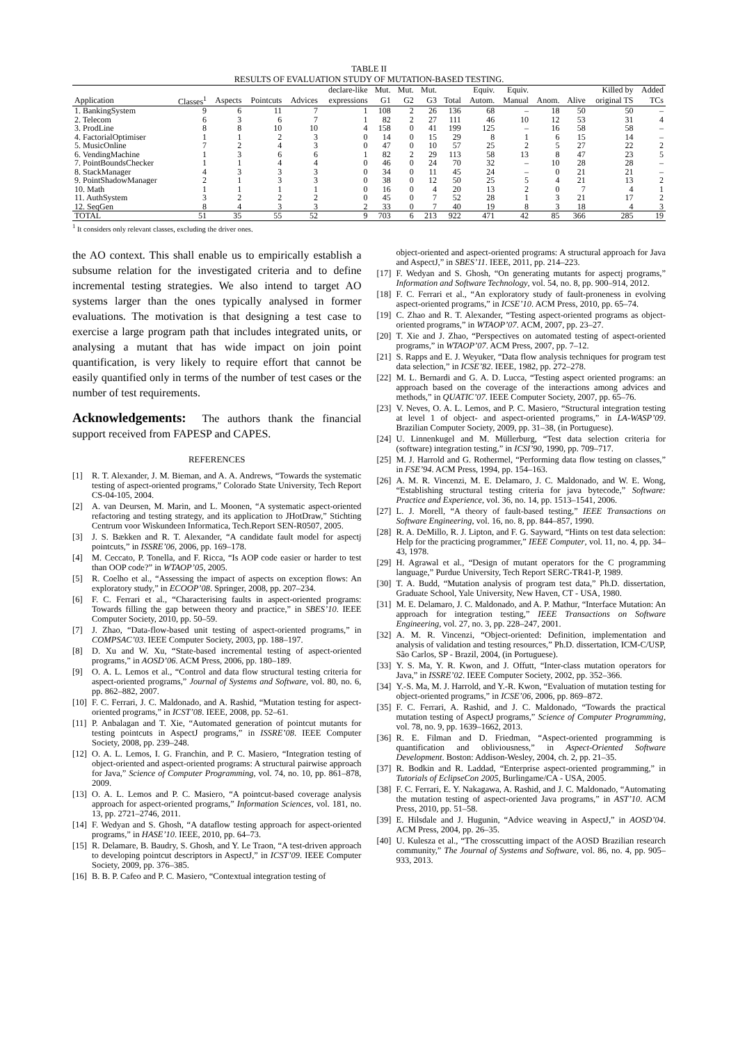TABLE II
RESULTS OF EVALUATION STUDY OF MUTATION-BASED TESTING.
| | | | | | declare-like | Mut. | Mut. | Mut. | | Equiv. | Equiv. | | | Killed by | Added |
| Application | Classes<sup>1</sup> | Aspects | Pointcuts | Advices | expressions | G1 | G2 | G3 | Total | Autom. | Manual | Anom. | Alive | original TS | TCs |
| 1. BankingSystem | 9 | 6 | 11 | 7 | 1 | 108 | 2 | 26 | 136 | 68 | – | 18 | 50 | 50 | – |
| 2. Telecom | 6 | 3 | 6 | 7 | 1 | 82 | 2 | 27 | 111 | 46 | 10 | 12 | 53 | 31 | 4 |
| 3. ProdLine | 8 | 8 | 10 | 10 | 4 | 158 | 0 | 41 | 199 | 125 | – | 16 | 58 | 58 | – |
| 4. FactorialOptimiser | 1 | 1 | 2 | 3 | 0 | 14 | 0 | 15 | 29 | 8 | 1 | 6 | 15 | 14 | – |
| 5. MusicOnline | 7 | 2 | 4 | 3 | 0 | 47 | 0 | 10 | 57 | 25 | 2 | 5 | 27 | 22 | 2 |
| 6. VendingMachine | 1 | 3 | 6 | 6 | 1 | 82 | 2 | 29 | 113 | 58 | 13 | 8 | 47 | 23 | 5 |
| 7. PointBoundsChecker | 1 | 1 | 4 | 4 | 0 | 46 | 0 | 24 | 70 | 32 | – | 10 | 28 | 28 | – |
| 8. StackManager | 4 | 3 | 3 | 3 | 0 | 34 | 0 | 11 | 45 | 24 | – | 0 | 21 | 21 | – |
| 9. PointShadowManager | 2 | 1 | 3 | 3 | 0 | 38 | 0 | 12 | 50 | 25 | 5 | 4 | 21 | 13 | 2 |
| 10. Math | 1 | 1 | 1 | 1 | 0 | 16 | 0 | 4 | 20 | 13 | 2 | 0 | 7 | 4 | 1 |
| 11. AuthSystem | 3 | 2 | 2 | 2 | 0 | 45 | 0 | 7 | 52 | 28 | 1 | 3 | 21 | 17 | 2 |
| 12. SeqGen | 8 | 4 | 3 | 3 | 2 | 33 | 0 | 7 | 40 | 19 | 8 | 3 | 18 | 4 | 3 |
| TOTAL | 51 | 35 | 55 | 52 | 9 | 703 | 6 | 213 | 922 | 471 | 42 | 85 | 366 | 285 | 19 |
<sup>1</sup> It considers only relevant classes, excluding the driver ones.
the AO context. This shall enable us to empirically establish a subsume relation for the investigated criteria and to define incremental testing strategies. We also intend to target AO systems larger than the ones typically analysed in former evaluations. The motivation is that designing a test case to exercise a large program path that includes integrated units, or analysing a mutant that has wide impact on join point quantification, is very likely to require effort that cannot be easily quantified only in terms of the number of test cases or the number of test requirements.
Acknowledgements:
The authors thank the financial support received from FAPESP and CAPES.
REFERENCES
[1] R. T. Alexander, J. M. Bieman, and A. A. Andrews, “Towards the systematic testing of aspect-oriented programs,” Colorado State University, Tech Report CS-04-105, 2004.
[2] A. van Deursen, M. Marin, and L. Moonen, “A systematic aspect-oriented refactoring and testing strategy, and its application to JHotDraw,” Stichting Centrum voor Wiskundeen Informatica, Tech.Report SEN-R0507, 2005.
[3] J. S. Bækken and R. T. Alexander, “A candidate fault model for aspectj pointcuts,” in ISSRE’06, 2006, pp. 169–178.
[4] M. Ceccato, P. Tonella, and F. Ricca, “Is AOP code easier or harder to test than OOP code?” in WTAOP’05, 2005.
[5] R. Coelho et al., “Assessing the impact of aspects on exception flows: An exploratory study,” in ECOOP’08. Springer, 2008, pp. 207–234.
[6] F. C. Ferrari et al., “Characterising faults in aspect-oriented programs: Towards filling the gap between theory and practice,” in SBES’10. IEEE Computer Society, 2010, pp. 50–59.
[7] J. Zhao, “Data-flow-based unit testing of aspect-oriented programs,” in COMPSAC’03. IEEE Computer Society, 2003, pp. 188–197.
[8] D. Xu and W. Xu, “State-based incremental testing of aspect-oriented programs,” in AOSD’06. ACM Press, 2006, pp. 180–189.
[9] O. A. L. Lemos et al., “Control and data flow structural testing criteria for aspect-oriented programs,” Journal of Systems and Software, vol. 80, no. 6, pp. 862–882, 2007.
[10] F. C. Ferrari, J. C. Maldonado, and A. Rashid, “Mutation testing for aspect-oriented programs,” in ICST’08. IEEE, 2008, pp. 52–61.
[11] P. Anbalagan and T. Xie, “Automated generation of pointcut mutants for testing pointcuts in AspectJ programs,” in ISSRE’08. IEEE Computer Society, 2008, pp. 239–248.
[12] O. A. L. Lemos, I. G. Franchin, and P. C. Masiero, “Integration testing of object-oriented and aspect-oriented programs: A structural pairwise approach for Java,” Science of Computer Programming, vol. 74, no. 10, pp. 861–878, 2009.
[13] O. A. L. Lemos and P. C. Masiero, “A pointcut-based coverage analysis approach for aspect-oriented programs,” Information Sciences, vol. 181, no. 13, pp. 2721–2746, 2011.
[14] F. Wedyan and S. Ghosh, “A dataflow testing approach for aspect-oriented programs,” in HASE’10. IEEE, 2010, pp. 64–73.
[15] R. Delamare, B. Baudry, S. Ghosh, and Y. Le Traon, “A test-driven approach to developing pointcut descriptors in AspectJ,” in ICST’09. IEEE Computer Society, 2009, pp. 376–385.
[16] B. B. P. Cafeo and P. C. Masiero, “Contextual integration testing of
object-oriented and aspect-oriented programs: A structural approach for Java and AspectJ,” in SBES’11. IEEE, 2011, pp. 214–223.
[17] F. Wedyan and S. Ghosh, “On generating mutants for aspectj programs,” Information and Software Technology, vol. 54, no. 8, pp. 900–914, 2012.
[18] F. C. Ferrari et al., “An exploratory study of fault-proneness in evolving aspect-oriented programs,” in ICSE’10. ACM Press, 2010, pp. 65–74.
[19] C. Zhao and R. T. Alexander, “Testing aspect-oriented programs as object-oriented programs,” in WTAOP’07. ACM, 2007, pp. 23–27.
[20] T. Xie and J. Zhao, “Perspectives on automated testing of aspect-oriented programs,” in WTAOP’07. ACM Press, 2007, pp. 7–12.
[21] S. Rapps and E. J. Weyuker, “Data flow analysis techniques for program test data selection,” in ICSE’82. IEEE, 1982, pp. 272–278.
[22] M. L. Bernardi and G. A. D. Lucca, “Testing aspect oriented programs: an approach based on the coverage of the interactions among advices and methods,” in QUATIC’07. IEEE Computer Society, 2007, pp. 65–76.
[23] V. Neves, O. A. L. Lemos, and P. C. Masiero, “Structural integration testing at level 1 of object- and aspect-oriented programs,” in LA-WASP’09. Brazilian Computer Society, 2009, pp. 31–38, (in Portuguese).
[24] U. Linnenkugel and M. Müllerburg, “Test data selection criteria for (software) integration testing,” in ICSI’90, 1990, pp. 709–717.
[25] M. J. Harrold and G. Rothermel, “Performing data flow testing on classes,” in FSE’94. ACM Press, 1994, pp. 154–163.
[26] A. M. R. Vincenzi, M. E. Delamaro, J. C. Maldonado, and W. E. Wong, “Establishing structural testing criteria for java bytecode,” Software: Practice and Experience, vol. 36, no. 14, pp. 1513–1541, 2006.
[27] L. J. Morell, “A theory of fault-based testing,” IEEE Transactions on Software Engineering, vol. 16, no. 8, pp. 844–857, 1990.
[28] R. A. DeMillo, R. J. Lipton, and F. G. Sayward, “Hints on test data selection: Help for the practicing programmer,” IEEE Computer, vol. 11, no. 4, pp. 34–43, 1978.
[29] H. Agrawal et al., “Design of mutant operators for the C programming language,” Purdue University, Tech Report SERC-TR41-P, 1989.
[30] T. A. Budd, “Mutation analysis of program test data,” Ph.D. dissertation, Graduate School, Yale University, New Haven, CT - USA, 1980.
[31] M. E. Delamaro, J. C. Maldonado, and A. P. Mathur, “Interface Mutation: An approach for integration testing,” IEEE Transactions on Software Engineering, vol. 27, no. 3, pp. 228–247, 2001.
[32] A. M. R. Vincenzi, “Object-oriented: Definition, implementation and analysis of validation and testing resources,” Ph.D. dissertation, ICM-C/USP, São Carlos, SP - Brazil, 2004, (in Portuguese).
[33] Y. S. Ma, Y. R. Kwon, and J. Offutt, “Inter-class mutation operators for Java,” in ISSRE’02. IEEE Computer Society, 2002, pp. 352–366.
[34] Y.-S. Ma, M. J. Harrold, and Y.-R. Kwon, “Evaluation of mutation testing for object-oriented programs,” in ICSE’06, 2006, pp. 869–872.
[35] F. C. Ferrari, A. Rashid, and J. C. Maldonado, “Towards the practical mutation testing of AspectJ programs,” Science of Computer Programming, vol. 78, no. 9, pp. 1639–1662, 2013.
[36] R. E. Filman and D. Friedman, “Aspect-oriented programming is quantification and obliviousness,” in Aspect-Oriented Software Development. Boston: Addison-Wesley, 2004, ch. 2, pp. 21–35.
[37] R. Bodkin and R. Laddad, “Enterprise aspect-oriented programming,” in Tutorials of EclipseCon 2005, Burlingame/CA - USA, 2005.
[38] F. C. Ferrari, E. Y. Nakagawa, A. Rashid, and J. C. Maldonado, “Automating the mutation testing of aspect-oriented Java programs,” in AST’10. ACM Press, 2010, pp. 51–58.
[39] E. Hilsdale and J. Hugunin, “Advice weaving in AspectJ,” in AOSD’04. ACM Press, 2004, pp. 26–35.
[40] U. Kulesza et al., “The crosscutting impact of the AOSD Brazilian research community,” The Journal of Systems and Software, vol. 86, no. 4, pp. 905–933, 2013.